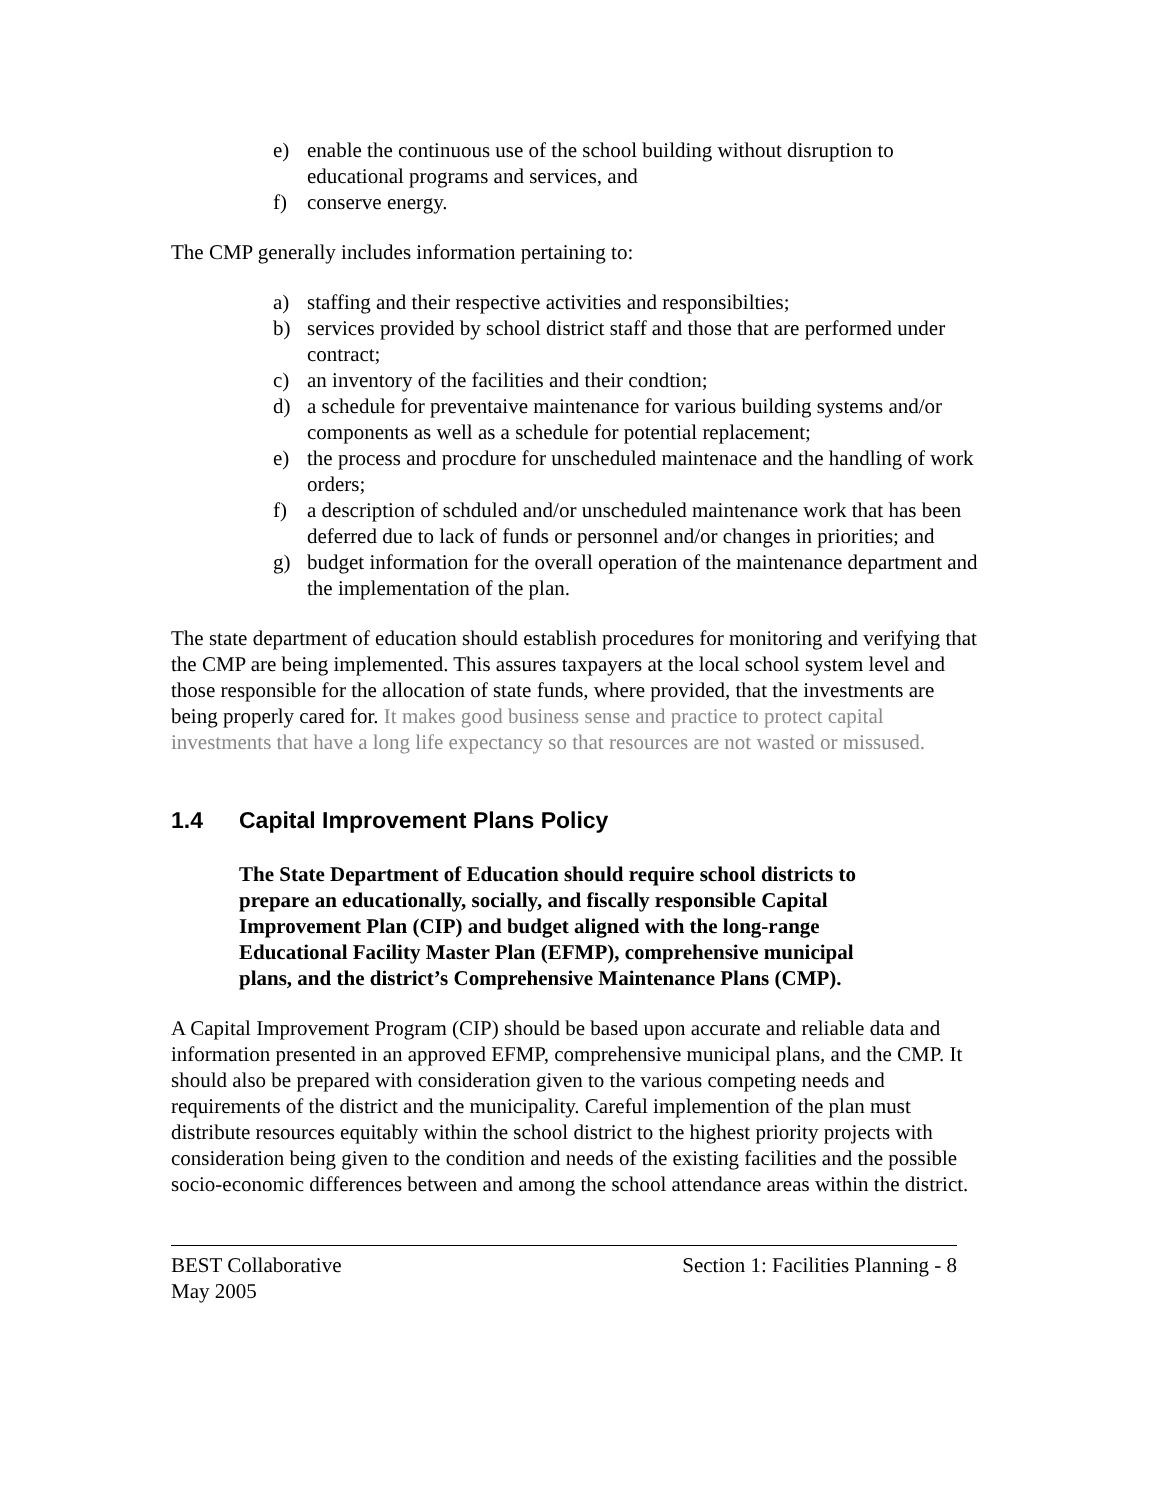e) enable the continuous use of the school building without disruption to educational programs and services, and
f) conserve energy.
The CMP generally includes information pertaining to:
a) staffing and their respective activities and responsibilties;
b) services provided by school district staff and those that are performed under contract;
c) an inventory of the facilities and their condtion;
d) a schedule for preventaive maintenance for various building systems and/or components as well as a schedule for potential replacement;
e) the process and procdure for unscheduled maintenace and the handling of work orders;
f) a description of schduled and/or unscheduled maintenance work that has been deferred due to lack of funds or personnel and/or changes in priorities; and
g) budget information for the overall operation of the maintenance department and the implementation of the plan.
The state department of education should establish procedures for monitoring and verifying that the CMP are being implemented. This assures taxpayers at the local school system level and those responsible for the allocation of state funds, where provided, that the investments are being properly cared for. It makes good business sense and practice to protect capital investments that have a long life expectancy so that resources are not wasted or missused.
1.4 Capital Improvement Plans Policy
The State Department of Education should require school districts to prepare an educationally, socially, and fiscally responsible Capital Improvement Plan (CIP) and budget aligned with the long-range Educational Facility Master Plan (EFMP), comprehensive municipal plans, and the district’s Comprehensive Maintenance Plans (CMP).
A Capital Improvement Program (CIP) should be based upon accurate and reliable data and information presented in an approved EFMP, comprehensive municipal plans, and the CMP. It should also be prepared with consideration given to the various competing needs and requirements of the district and the municipality. Careful implemention of the plan must distribute resources equitably within the school district to the highest priority projects with consideration being given to the condition and needs of the existing facilities and the possible socio-economic differences between and among the school attendance areas within the district.
BEST Collaborative Section 1: Facilities Planning - 8
May 2005